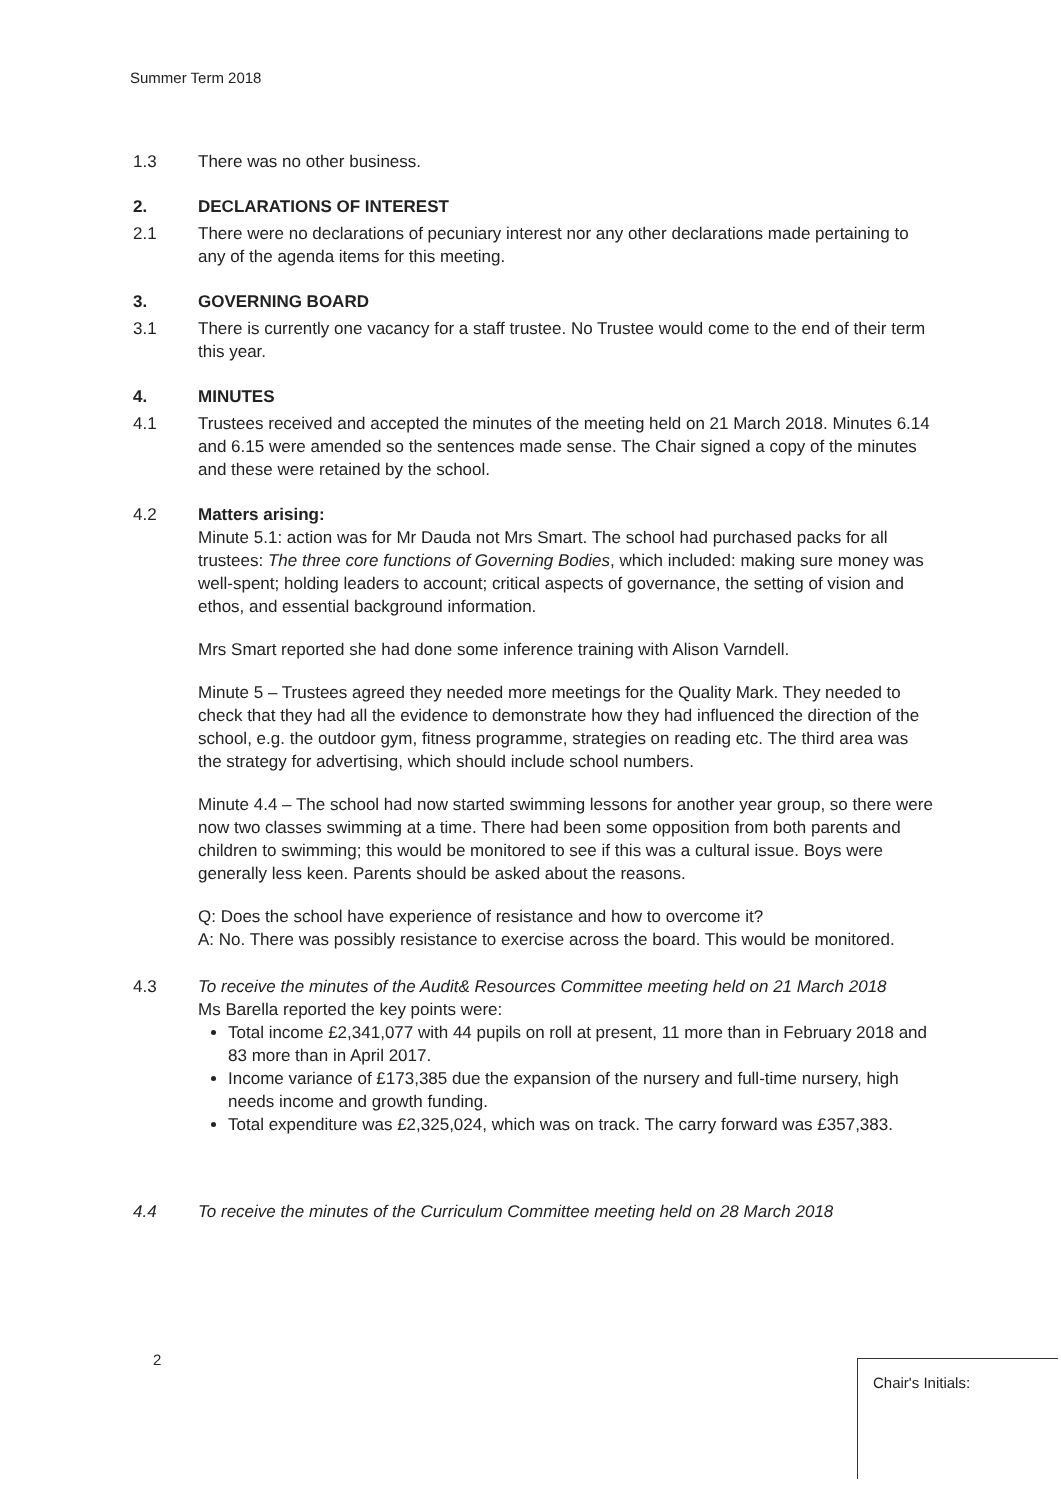Summer Term 2018
1.3 There was no other business.
2. DECLARATIONS OF INTEREST
2.1 There were no declarations of pecuniary interest nor any other declarations made pertaining to any of the agenda items for this meeting.
3. GOVERNING BOARD
3.1 There is currently one vacancy for a staff trustee. No Trustee would come to the end of their term this year.
4. MINUTES
4.1 Trustees received and accepted the minutes of the meeting held on 21 March 2018. Minutes 6.14 and 6.15 were amended so the sentences made sense. The Chair signed a copy of the minutes and these were retained by the school.
4.2 Matters arising:
Minute 5.1: action was for Mr Dauda not Mrs Smart. The school had purchased packs for all trustees: The three core functions of Governing Bodies, which included: making sure money was well-spent; holding leaders to account; critical aspects of governance, the setting of vision and ethos, and essential background information.
Mrs Smart reported she had done some inference training with Alison Varndell.
Minute 5 – Trustees agreed they needed more meetings for the Quality Mark. They needed to check that they had all the evidence to demonstrate how they had influenced the direction of the school, e.g. the outdoor gym, fitness programme, strategies on reading etc. The third area was the strategy for advertising, which should include school numbers.
Minute 4.4 – The school had now started swimming lessons for another year group, so there were now two classes swimming at a time. There had been some opposition from both parents and children to swimming; this would be monitored to see if this was a cultural issue. Boys were generally less keen. Parents should be asked about the reasons.
Q: Does the school have experience of resistance and how to overcome it?
A: No. There was possibly resistance to exercise across the board. This would be monitored.
4.3 To receive the minutes of the Audit& Resources Committee meeting held on 21 March 2018
Ms Barella reported the key points were:
Total income £2,341,077 with 44 pupils on roll at present, 11 more than in February 2018 and 83 more than in April 2017.
Income variance of £173,385 due the expansion of the nursery and full-time nursery, high needs income and growth funding.
Total expenditure was £2,325,024, which was on track. The carry forward was £357,383.
4.4 To receive the minutes of the Curriculum Committee meeting held on 28 March 2018
2
Chair's Initials: